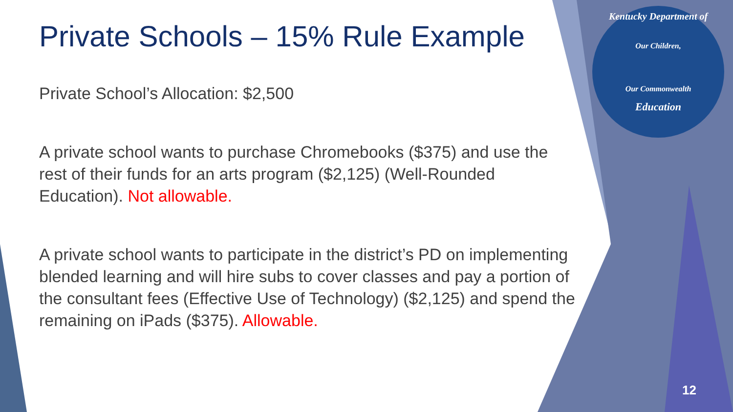Private Schools – 15% Rule Example
Private School’s Allocation: $2,500
A private school wants to purchase Chromebooks ($375) and use the rest of their funds for an arts program ($2,125) (Well-Rounded Education). Not allowable.
A private school wants to participate in the district’s PD on implementing blended learning and will hire subs to cover classes and pay a portion of the consultant fees (Effective Use of Technology) ($2,125) and spend the remaining on iPads ($375). Allowable.
Kentucky Department of
Our Children,
Our Commonwealth
Education
12